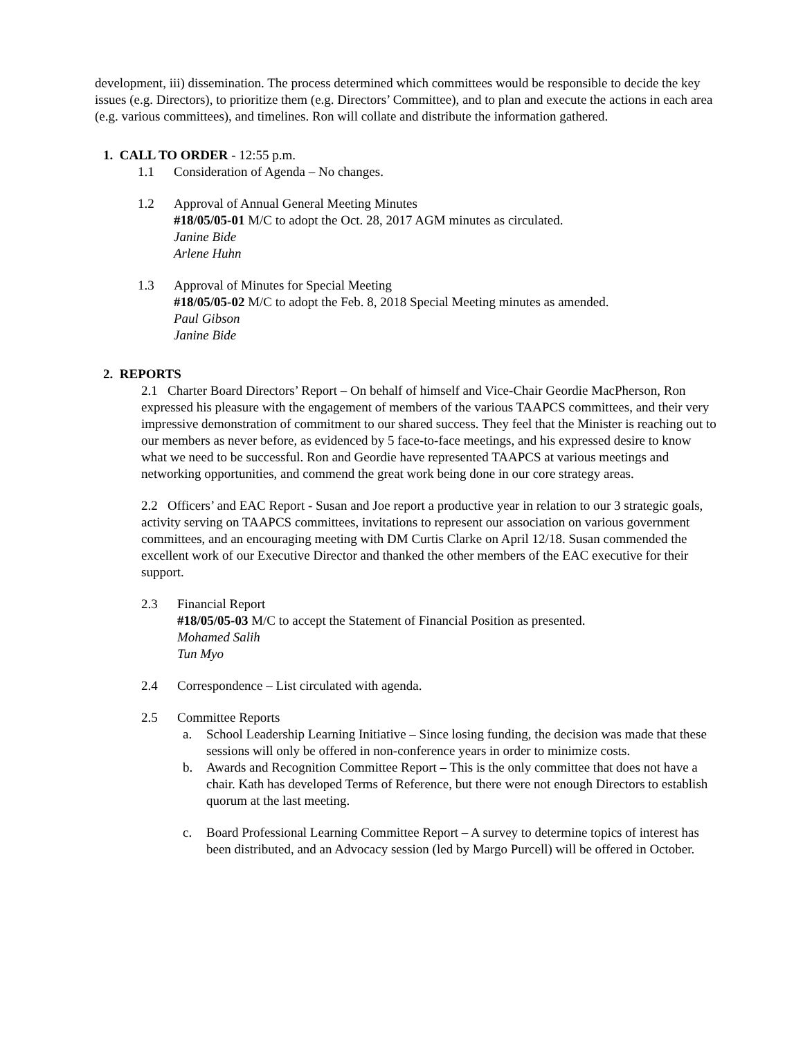development, iii) dissemination. The process determined which committees would be responsible to decide the key issues (e.g. Directors), to prioritize them (e.g. Directors’ Committee), and to plan and execute the actions in each area (e.g. various committees), and timelines. Ron will collate and distribute the information gathered.
1. CALL TO ORDER - 12:55 p.m.
1.1 Consideration of Agenda – No changes.
1.2 Approval of Annual General Meeting Minutes
#18/05/05-01 M/C to adopt the Oct. 28, 2017 AGM minutes as circulated.
Janine Bide
Arlene Huhn
1.3 Approval of Minutes for Special Meeting
#18/05/05-02 M/C to adopt the Feb. 8, 2018 Special Meeting minutes as amended.
Paul Gibson
Janine Bide
2. REPORTS
2.1 Charter Board Directors’ Report – On behalf of himself and Vice-Chair Geordie MacPherson, Ron expressed his pleasure with the engagement of members of the various TAAPCS committees, and their very impressive demonstration of commitment to our shared success. They feel that the Minister is reaching out to our members as never before, as evidenced by 5 face-to-face meetings, and his expressed desire to know what we need to be successful. Ron and Geordie have represented TAAPCS at various meetings and networking opportunities, and commend the great work being done in our core strategy areas.
2.2 Officers’ and EAC Report - Susan and Joe report a productive year in relation to our 3 strategic goals, activity serving on TAAPCS committees, invitations to represent our association on various government committees, and an encouraging meeting with DM Curtis Clarke on April 12/18. Susan commended the excellent work of our Executive Director and thanked the other members of the EAC executive for their support.
2.3 Financial Report
#18/05/05-03 M/C to accept the Statement of Financial Position as presented.
Mohamed Salih
Tun Myo
2.4 Correspondence – List circulated with agenda.
2.5 Committee Reports
a. School Leadership Learning Initiative – Since losing funding, the decision was made that these sessions will only be offered in non-conference years in order to minimize costs.
b. Awards and Recognition Committee Report – This is the only committee that does not have a chair. Kath has developed Terms of Reference, but there were not enough Directors to establish quorum at the last meeting.
c. Board Professional Learning Committee Report – A survey to determine topics of interest has been distributed, and an Advocacy session (led by Margo Purcell) will be offered in October.